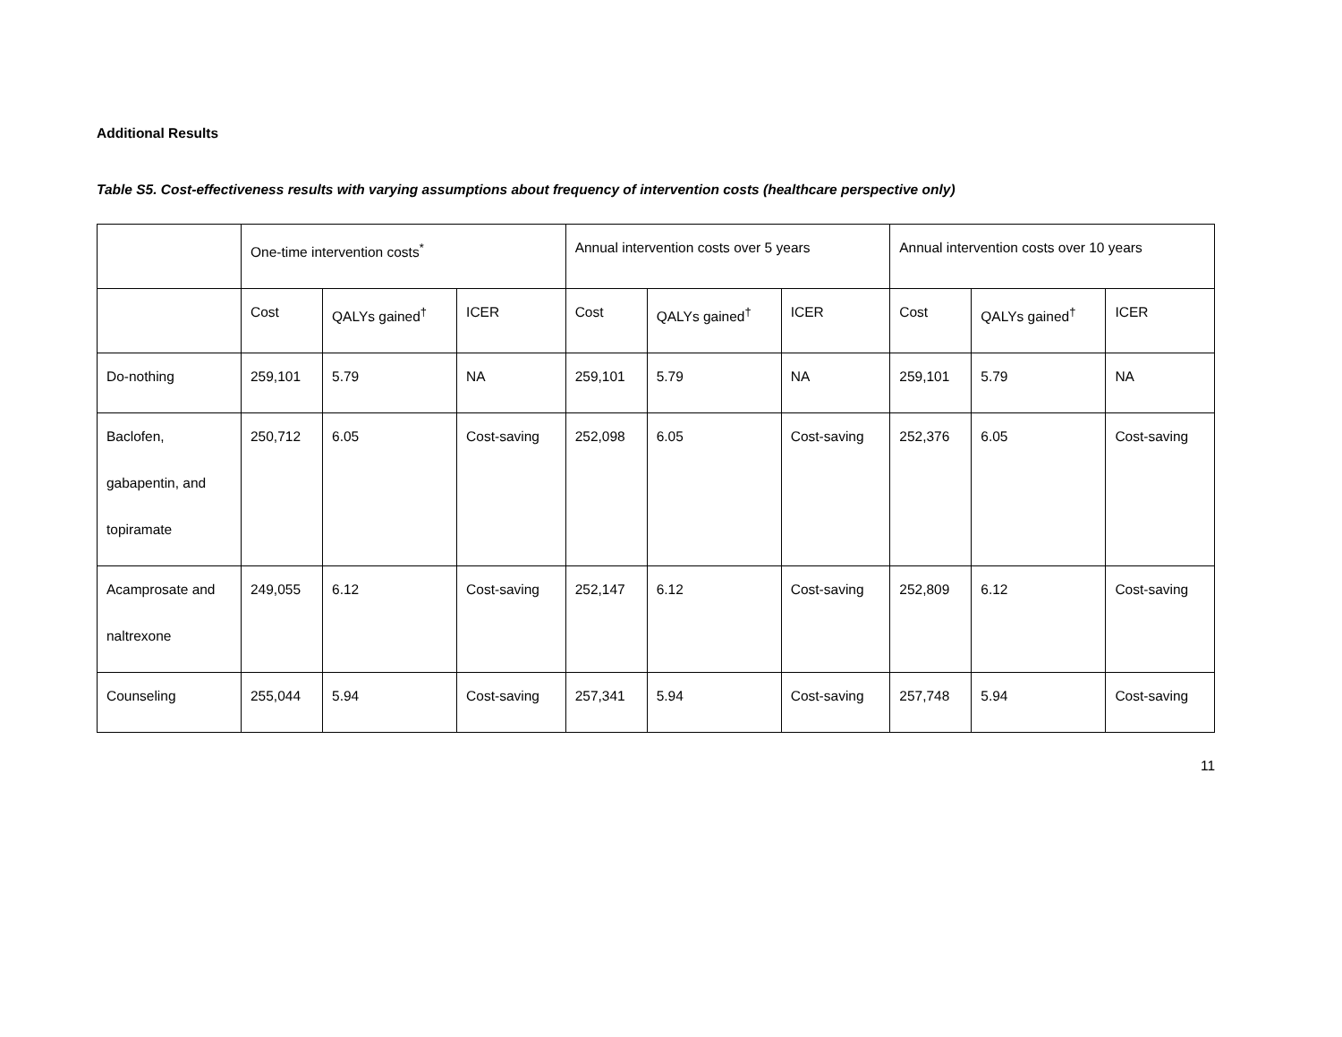Additional Results
Table S5. Cost-effectiveness results with varying assumptions about frequency of intervention costs (healthcare perspective only)
| | One-time intervention costs<sup>*</sup> | | | Annual intervention costs over 5 years | | | Annual intervention costs over 10 years | | |
| --- | --- | --- | --- | --- | --- | --- | --- | --- | --- |
| | Cost | QALYs gained<sup>†</sup> | ICER | Cost | QALYs gained<sup>†</sup> | ICER | Cost | QALYs gained<sup>†</sup> | ICER |
| Do-nothing | 259,101 | 5.79 | NA | 259,101 | 5.79 | NA | 259,101 | 5.79 | NA |
| Baclofen, gabapentin, and topiramate | 250,712 | 6.05 | Cost-saving | 252,098 | 6.05 | Cost-saving | 252,376 | 6.05 | Cost-saving |
| Acamprosate and naltrexone | 249,055 | 6.12 | Cost-saving | 252,147 | 6.12 | Cost-saving | 252,809 | 6.12 | Cost-saving |
| Counseling | 255,044 | 5.94 | Cost-saving | 257,341 | 5.94 | Cost-saving | 257,748 | 5.94 | Cost-saving |
11